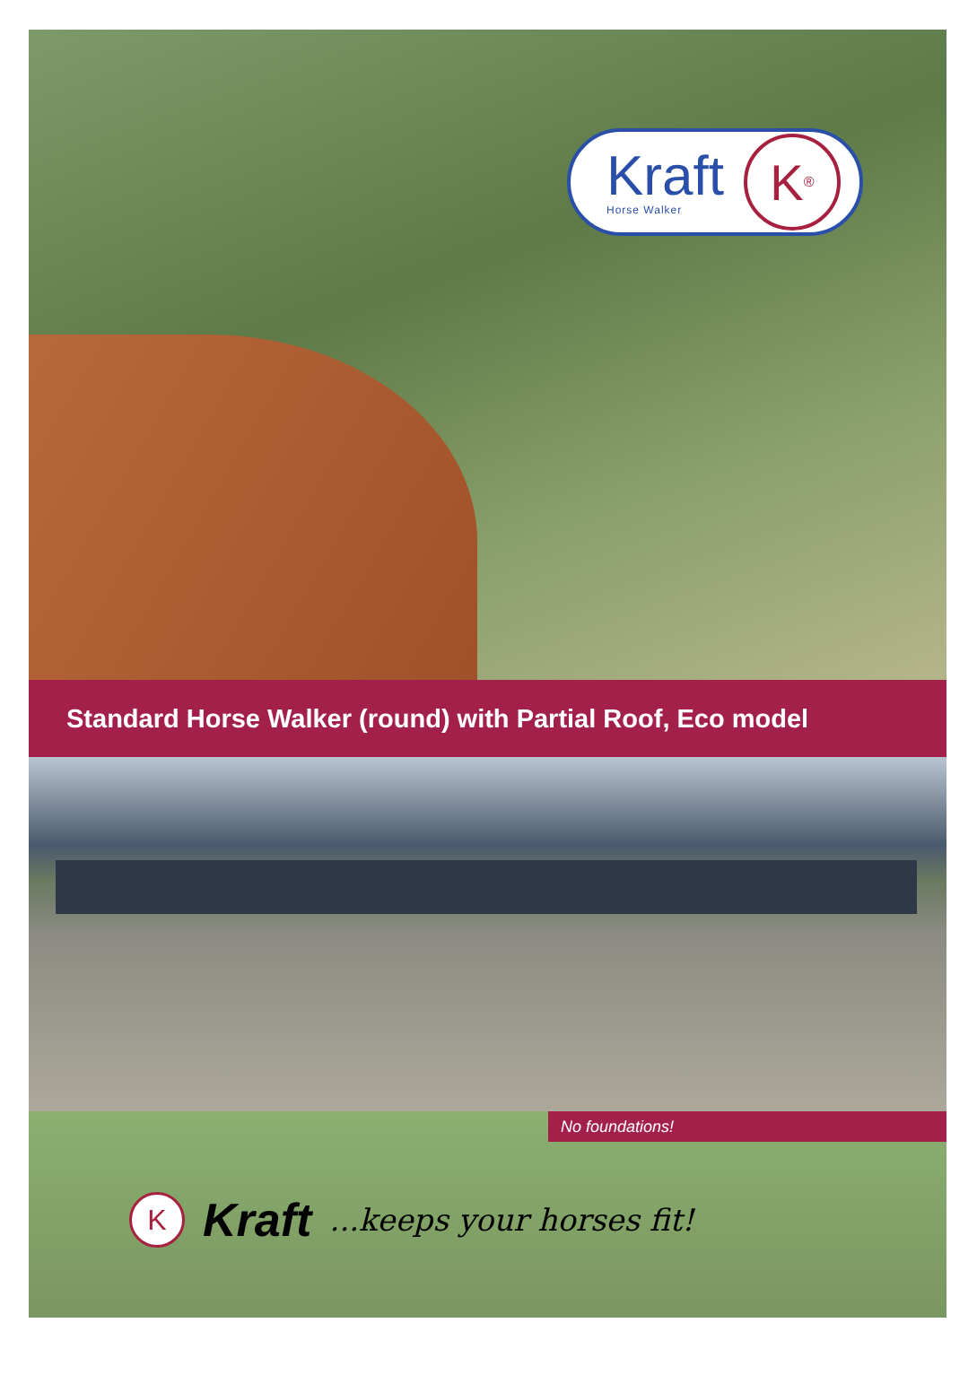Kraft
Horse Walker
K<sup>®</sup>
Standard Horse Walker (round) with Partial Roof, Eco model
No foundations!
K
Kraft ...keeps your horses fit!